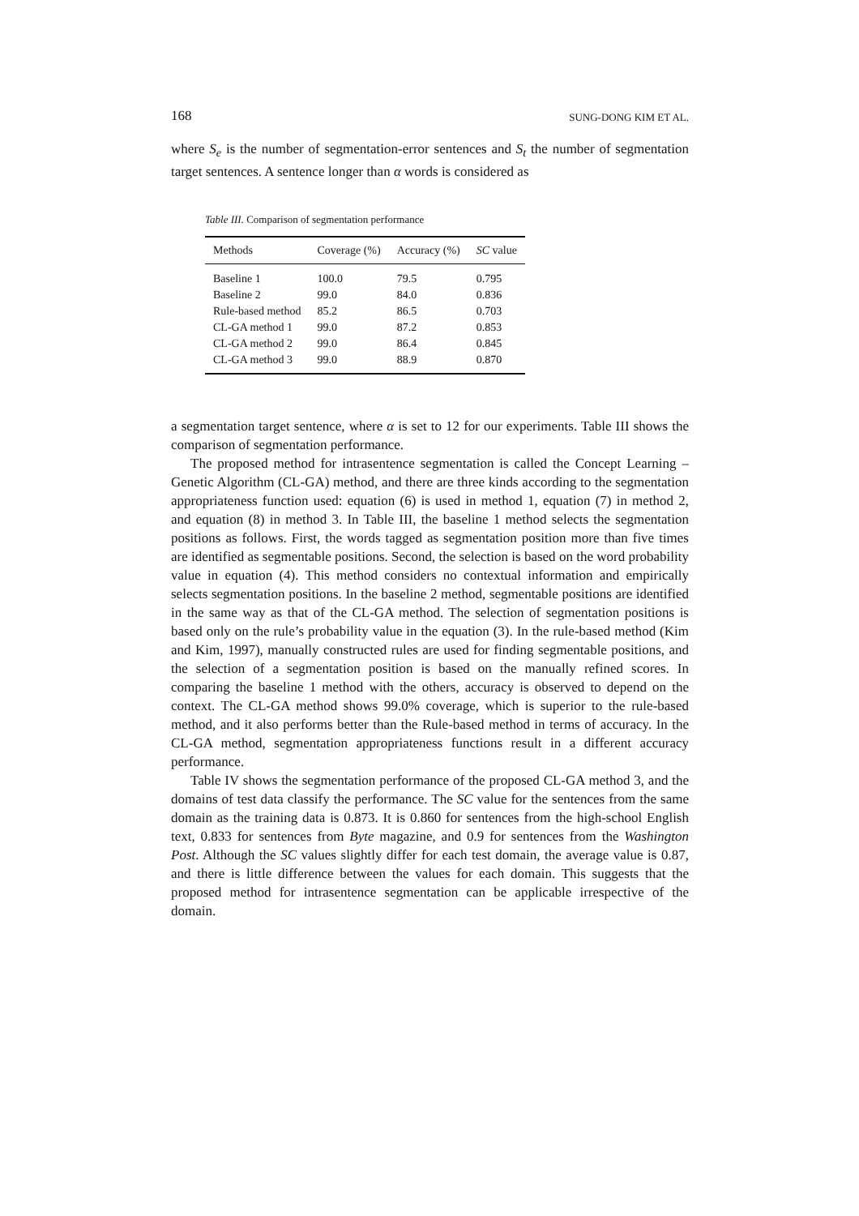168 SUNG-DONG KIM ET AL.
where S<sub>e</sub> is the number of segmentation-error sentences and S<sub>t</sub> the number of segmentation target sentences. A sentence longer than α words is considered as
Table III. Comparison of segmentation performance
| Methods | Coverage (%) | Accuracy (%) | SC value |
| --- | --- | --- | --- |
| Baseline 1 | 100.0 | 79.5 | 0.795 |
| Baseline 2 | 99.0 | 84.0 | 0.836 |
| Rule-based method | 85.2 | 86.5 | 0.703 |
| CL-GA method 1 | 99.0 | 87.2 | 0.853 |
| CL-GA method 2 | 99.0 | 86.4 | 0.845 |
| CL-GA method 3 | 99.0 | 88.9 | 0.870 |
a segmentation target sentence, where α is set to 12 for our experiments. Table III shows the comparison of segmentation performance.
The proposed method for intrasentence segmentation is called the Concept Learning – Genetic Algorithm (CL-GA) method, and there are three kinds according to the segmentation appropriateness function used: equation (6) is used in method 1, equation (7) in method 2, and equation (8) in method 3. In Table III, the baseline 1 method selects the segmentation positions as follows. First, the words tagged as segmentation position more than five times are identified as segmentable positions. Second, the selection is based on the word probability value in equation (4). This method considers no contextual information and empirically selects segmentation positions. In the baseline 2 method, segmentable positions are identified in the same way as that of the CL-GA method. The selection of segmentation positions is based only on the rule’s probability value in the equation (3). In the rule-based method (Kim and Kim, 1997), manually constructed rules are used for finding segmentable positions, and the selection of a segmentation position is based on the manually refined scores. In comparing the baseline 1 method with the others, accuracy is observed to depend on the context. The CL-GA method shows 99.0% coverage, which is superior to the rule-based method, and it also performs better than the Rule-based method in terms of accuracy. In the CL-GA method, segmentation appropriateness functions result in a different accuracy performance.
Table IV shows the segmentation performance of the proposed CL-GA method 3, and the domains of test data classify the performance. The SC value for the sentences from the same domain as the training data is 0.873. It is 0.860 for sentences from the high-school English text, 0.833 for sentences from Byte magazine, and 0.9 for sentences from the Washington Post. Although the SC values slightly differ for each test domain, the average value is 0.87, and there is little difference between the values for each domain. This suggests that the proposed method for intrasentence segmentation can be applicable irrespective of the domain.